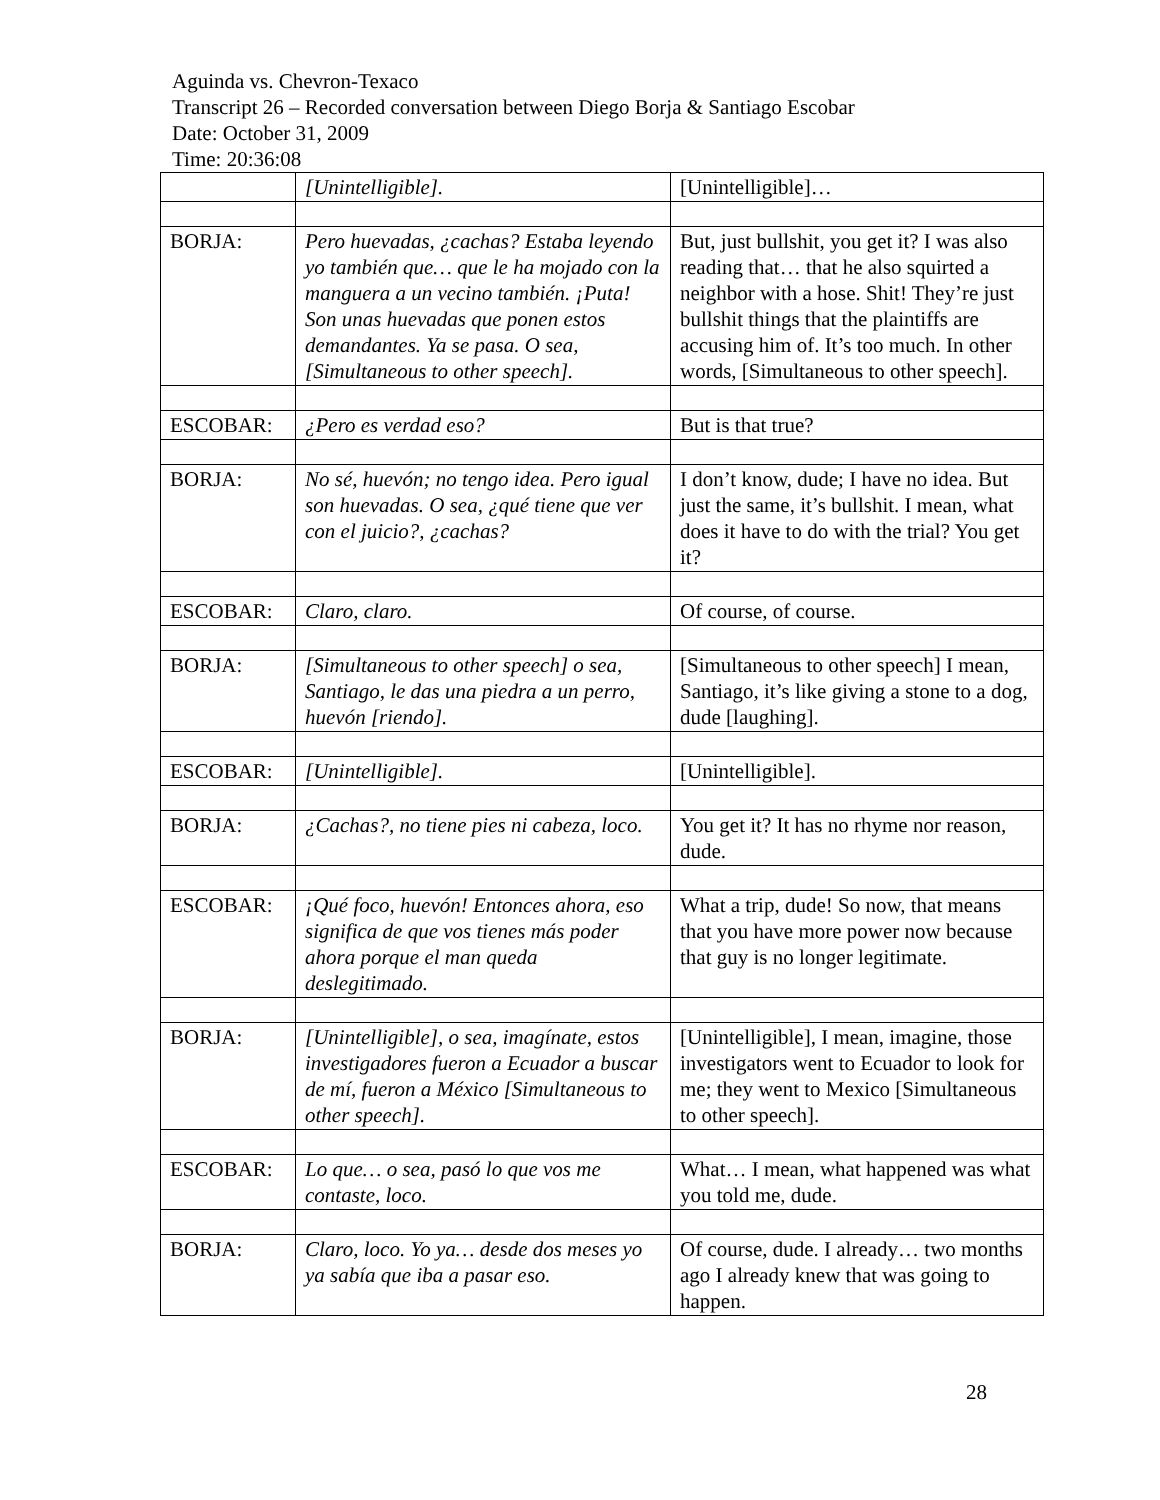Aguinda vs. Chevron-Texaco
Transcript 26 – Recorded conversation between Diego Borja & Santiago Escobar
Date: October 31, 2009
Time: 20:36:08
| | [Unintelligible]. | [Unintelligible]… |
| BORJA: | Pero huevadas, ¿cachas? Estaba leyendo yo también que… que le ha mojado con la manguera a un vecino también. ¡Puta! Son unas huevadas que ponen estos demandantes. Ya se pasa. O sea, [Simultaneous to other speech]. | But, just bullshit, you get it? I was also reading that… that he also squirted a neighbor with a hose. Shit! They’re just bullshit things that the plaintiffs are accusing him of. It’s too much. In other words, [Simultaneous to other speech]. |
| ESCOBAR: | ¿Pero es verdad eso? | But is that true? |
| BORJA: | No sé, huevón; no tengo idea. Pero igual son huevadas. O sea, ¿qué tiene que ver con el juicio?, ¿cachas? | I don’t know, dude; I have no idea. But just the same, it’s bullshit. I mean, what does it have to do with the trial? You get it? |
| ESCOBAR: | Claro, claro. | Of course, of course. |
| BORJA: | [Simultaneous to other speech] o sea, Santiago, le das una piedra a un perro, huevón [riendo]. | [Simultaneous to other speech] I mean, Santiago, it’s like giving a stone to a dog, dude [laughing]. |
| ESCOBAR: | [Unintelligible]. | [Unintelligible]. |
| BORJA: | ¿Cachas?, no tiene pies ni cabeza, loco. | You get it? It has no rhyme nor reason, dude. |
| ESCOBAR: | ¡Qué foco, huevón! Entonces ahora, eso significa de que vos tienes más poder ahora porque el man queda deslegitimado. | What a trip, dude! So now, that means that you have more power now because that guy is no longer legitimate. |
| BORJA: | [Unintelligible], o sea, imagínate, estos investigadores fueron a Ecuador a buscar de mí, fueron a México [Simultaneous to other speech]. | [Unintelligible], I mean, imagine, those investigators went to Ecuador to look for me; they went to Mexico [Simultaneous to other speech]. |
| ESCOBAR: | Lo que… o sea, pasó lo que vos me contaste, loco. | What… I mean, what happened was what you told me, dude. |
| BORJA: | Claro, loco. Yo ya… desde dos meses yo ya sabía que iba a pasar eso. | Of course, dude. I already… two months ago I already knew that was going to happen. |
28